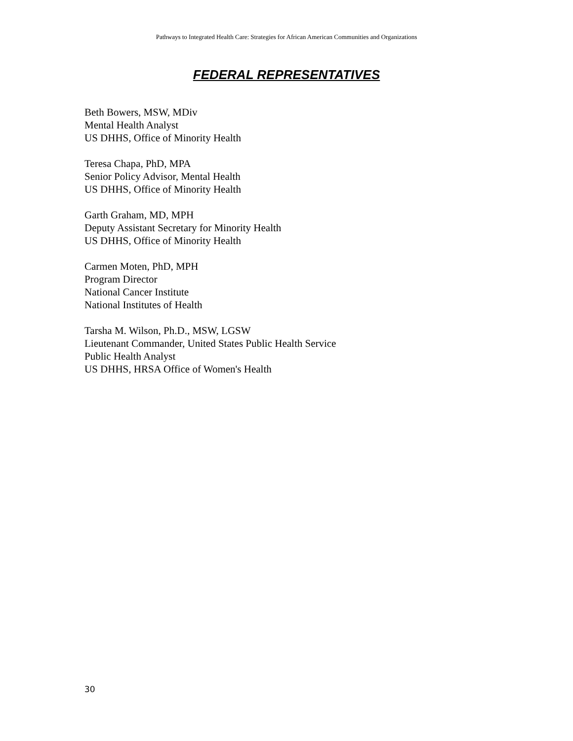Pathways to Integrated Health Care: Strategies for African American Communities and Organizations
FEDERAL REPRESENTATIVES
Beth Bowers, MSW, MDiv
Mental Health Analyst
US DHHS, Office of Minority Health
Teresa Chapa, PhD, MPA
Senior Policy Advisor, Mental Health
US DHHS, Office of Minority Health
Garth Graham, MD, MPH
Deputy Assistant Secretary for Minority Health
US DHHS, Office of Minority Health
Carmen Moten, PhD, MPH
Program Director
National Cancer Institute
National Institutes of Health
Tarsha M. Wilson, Ph.D., MSW, LGSW
Lieutenant Commander, United States Public Health Service
Public Health Analyst
US DHHS, HRSA Office of Women's Health
30